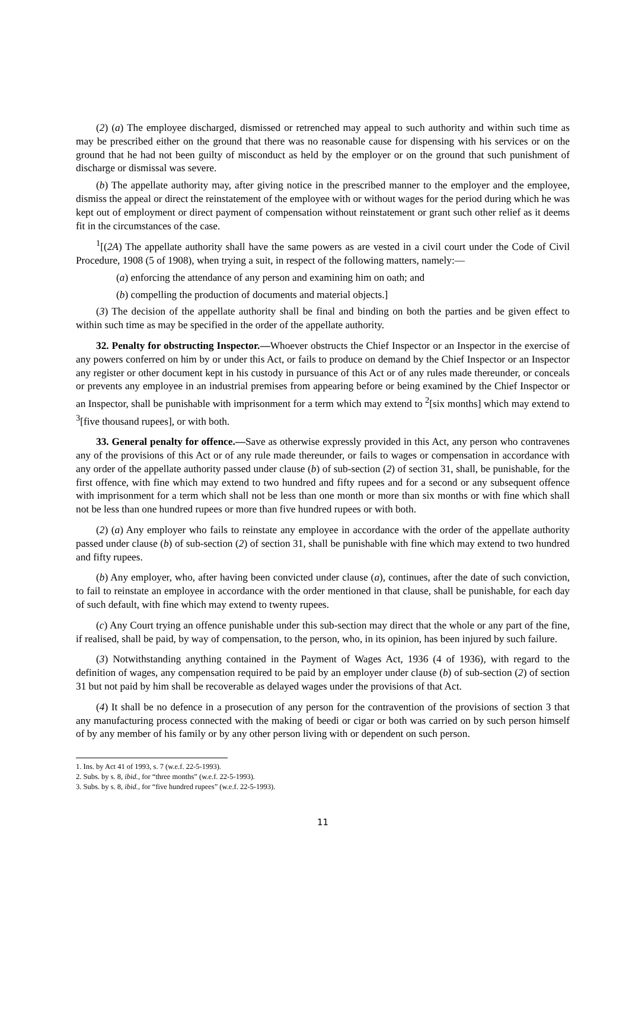(2) (a) The employee discharged, dismissed or retrenched may appeal to such authority and within such time as may be prescribed either on the ground that there was no reasonable cause for dispensing with his services or on the ground that he had not been guilty of misconduct as held by the employer or on the ground that such punishment of discharge or dismissal was severe.
(b) The appellate authority may, after giving notice in the prescribed manner to the employer and the employee, dismiss the appeal or direct the reinstatement of the employee with or without wages for the period during which he was kept out of employment or direct payment of compensation without reinstatement or grant such other relief as it deems fit in the circumstances of the case.
<sup>1</sup> [(2A) The appellate authority shall have the same powers as are vested in a civil court under the Code of Civil Procedure, 1908 (5 of 1908), when trying a suit, in respect of the following matters, namely:—
(a) enforcing the attendance of any person and examining him on oath; and
(b) compelling the production of documents and material objects.]
(3) The decision of the appellate authority shall be final and binding on both the parties and be given effect to within such time as may be specified in the order of the appellate authority.
32. Penalty for obstructing Inspector.—Whoever obstructs the Chief Inspector or an Inspector in the exercise of any powers conferred on him by or under this Act, or fails to produce on demand by the Chief Inspector or an Inspector any register or other document kept in his custody in pursuance of this Act or of any rules made thereunder, or conceals or prevents any employee in an industrial premises from appearing before or being examined by the Chief Inspector or an Inspector, shall be punishable with imprisonment for a term which may extend to <sup>2</sup>[six months] which may extend to <sup>3</sup>[five thousand rupees], or with both.
33. General penalty for offence.—Save as otherwise expressly provided in this Act, any person who contravenes any of the provisions of this Act or of any rule made thereunder, or fails to wages or compensation in accordance with any order of the appellate authority passed under clause (b) of sub-section (2) of section 31, shall, be punishable, for the first offence, with fine which may extend to two hundred and fifty rupees and for a second or any subsequent offence with imprisonment for a term which shall not be less than one month or more than six months or with fine which shall not be less than one hundred rupees or more than five hundred rupees or with both.
(2) (a) Any employer who fails to reinstate any employee in accordance with the order of the appellate authority passed under clause (b) of sub-section (2) of section 31, shall be punishable with fine which may extend to two hundred and fifty rupees.
(b) Any employer, who, after having been convicted under clause (a), continues, after the date of such conviction, to fail to reinstate an employee in accordance with the order mentioned in that clause, shall be punishable, for each day of such default, with fine which may extend to twenty rupees.
(c) Any Court trying an offence punishable under this sub-section may direct that the whole or any part of the fine, if realised, shall be paid, by way of compensation, to the person, who, in its opinion, has been injured by such failure.
(3) Notwithstanding anything contained in the Payment of Wages Act, 1936 (4 of 1936), with regard to the definition of wages, any compensation required to be paid by an employer under clause (b) of sub-section (2) of section 31 but not paid by him shall be recoverable as delayed wages under the provisions of that Act.
(4) It shall be no defence in a prosecution of any person for the contravention of the provisions of section 3 that any manufacturing process connected with the making of beedi or cigar or both was carried on by such person himself of by any member of his family or by any other person living with or dependent on such person.
1. Ins. by Act 41 of 1993, s. 7 (w.e.f. 22-5-1993).
2. Subs. by s. 8, ibid., for “three months” (w.e.f. 22-5-1993).
3. Subs. by s. 8, ibid., for “five hundred rupees” (w.e.f. 22-5-1993).
11